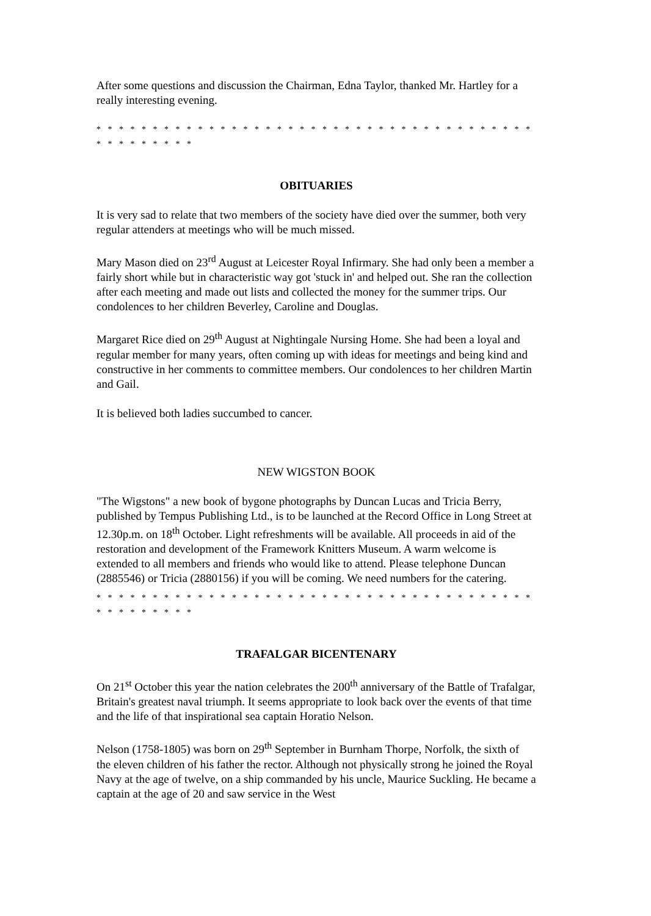After some questions and discussion the Chairman, Edna Taylor, thanked Mr. Hartley for a really interesting evening.
* * * * * * * * * * * * * * * * * * * * * * * * * * * * * * * * * * * * * * * * * * * * * * * *
OBITUARIES
It is very sad to relate that two members of the society have died over the summer, both very regular attenders at meetings who will be much missed.
Mary Mason died on 23<sup>rd</sup> August at Leicester Royal Infirmary. She had only been a member a fairly short while but in characteristic way got 'stuck in' and helped out. She ran the collection after each meeting and made out lists and collected the money for the summer trips. Our condolences to her children Beverley, Caroline and Douglas.
Margaret Rice died on 29<sup>th</sup> August at Nightingale Nursing Home. She had been a loyal and regular member for many years, often coming up with ideas for meetings and being kind and constructive in her comments to committee members. Our condolences to her children Martin and Gail.
It is believed both ladies succumbed to cancer.
NEW WIGSTON BOOK
"The Wigstons" a new book of bygone photographs by Duncan Lucas and Tricia Berry, published by Tempus Publishing Ltd., is to be launched at the Record Office in Long Street at 12.30p.m. on 18<sup>th</sup> October. Light refreshments will be available. All proceeds in aid of the restoration and development of the Framework Knitters Museum. A warm welcome is extended to all members and friends who would like to attend. Please telephone Duncan (2885546) or Tricia (2880156) if you will be coming. We need numbers for the catering.
* * * * * * * * * * * * * * * * * * * * * * * * * * * * * * * * * * * * * * * * * * * * * * * *
TRAFALGAR BICENTENARY
On 21<sup>st</sup> October this year the nation celebrates the 200<sup>th</sup> anniversary of the Battle of Trafalgar, Britain's greatest naval triumph. It seems appropriate to look back over the events of that time and the life of that inspirational sea captain Horatio Nelson.
Nelson (1758-1805) was born on 29<sup>th</sup> September in Burnham Thorpe, Norfolk, the sixth of the eleven children of his father the rector. Although not physically strong he joined the Royal Navy at the age of twelve, on a ship commanded by his uncle, Maurice Suckling. He became a captain at the age of 20 and saw service in the West